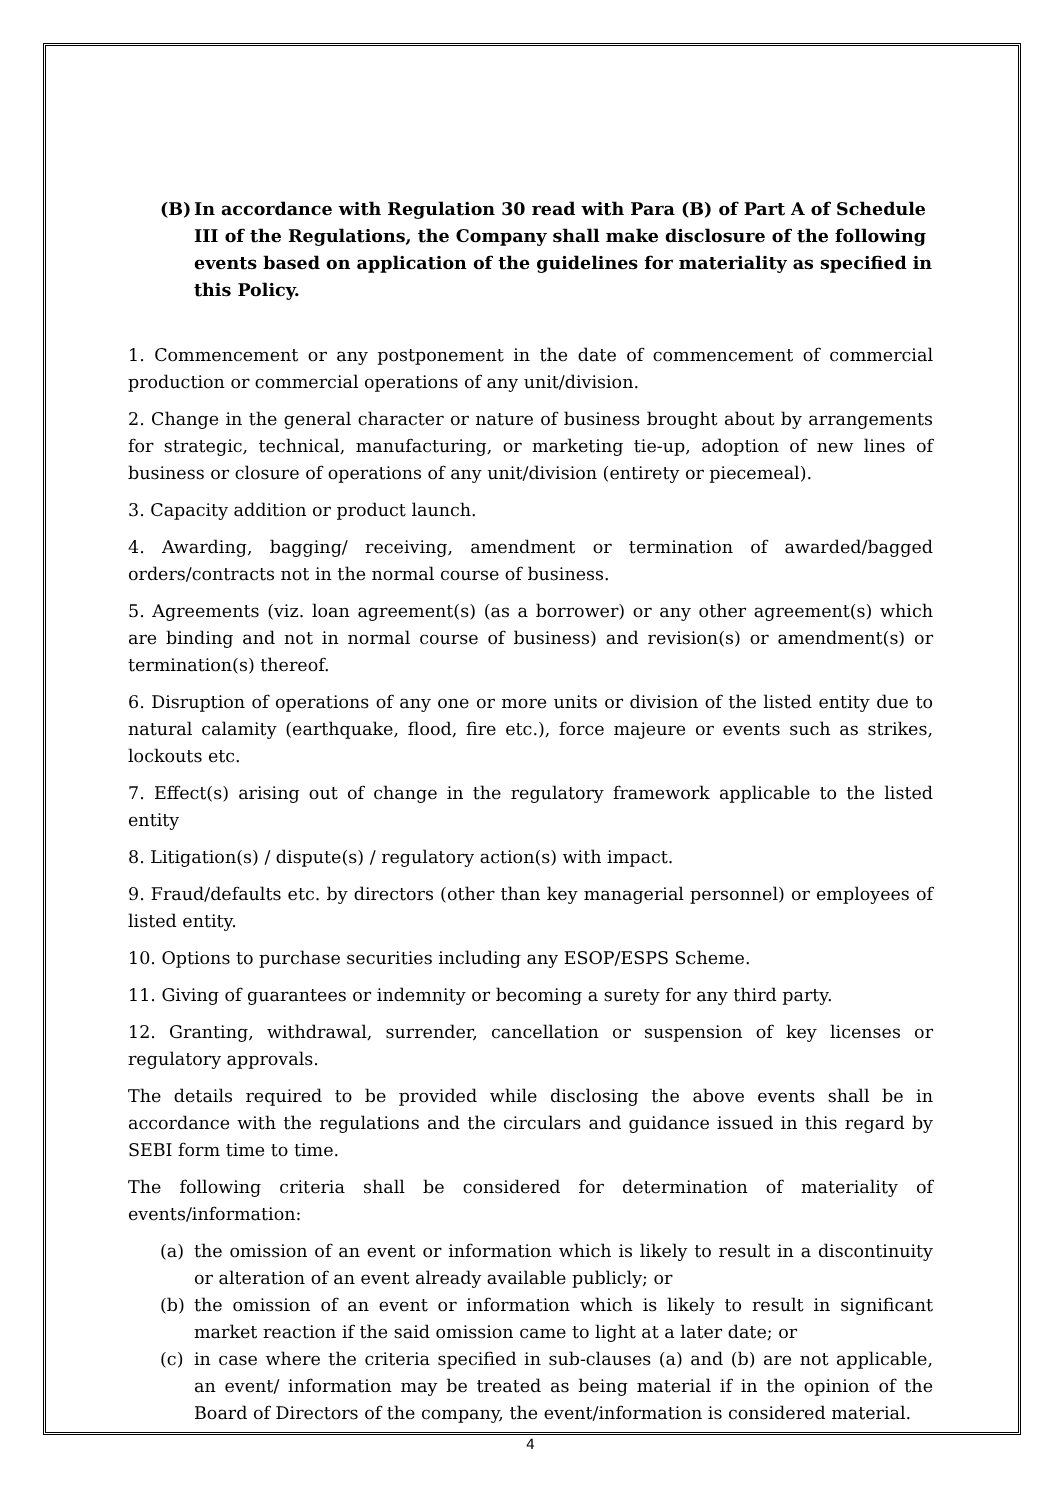(B) In accordance with Regulation 30 read with Para (B) of Part A of Schedule III of the Regulations, the Company shall make disclosure of the following events based on application of the guidelines for materiality as specified in this Policy.
1. Commencement or any postponement in the date of commencement of commercial production or commercial operations of any unit/division.
2. Change in the general character or nature of business brought about by arrangements for strategic, technical, manufacturing, or marketing tie-up, adoption of new lines of business or closure of operations of any unit/division (entirety or piecemeal).
3. Capacity addition or product launch.
4. Awarding, bagging/ receiving, amendment or termination of awarded/bagged orders/contracts not in the normal course of business.
5. Agreements (viz. loan agreement(s) (as a borrower) or any other agreement(s) which are binding and not in normal course of business) and revision(s) or amendment(s) or termination(s) thereof.
6. Disruption of operations of any one or more units or division of the listed entity due to natural calamity (earthquake, flood, fire etc.), force majeure or events such as strikes, lockouts etc.
7. Effect(s) arising out of change in the regulatory framework applicable to the listed entity
8. Litigation(s) / dispute(s) / regulatory action(s) with impact.
9. Fraud/defaults etc. by directors (other than key managerial personnel) or employees of listed entity.
10. Options to purchase securities including any ESOP/ESPS Scheme.
11. Giving of guarantees or indemnity or becoming a surety for any third party.
12. Granting, withdrawal, surrender, cancellation or suspension of key licenses or regulatory approvals.
The details required to be provided while disclosing the above events shall be in accordance with the regulations and the circulars and guidance issued in this regard by SEBI form time to time.
The following criteria shall be considered for determination of materiality of events/information:
(a) the omission of an event or information which is likely to result in a discontinuity or alteration of an event already available publicly; or
(b) the omission of an event or information which is likely to result in significant market reaction if the said omission came to light at a later date; or
(c) in case where the criteria specified in sub-clauses (a) and (b) are not applicable, an event/ information may be treated as being material if in the opinion of the Board of Directors of the company, the event/information is considered material.
4